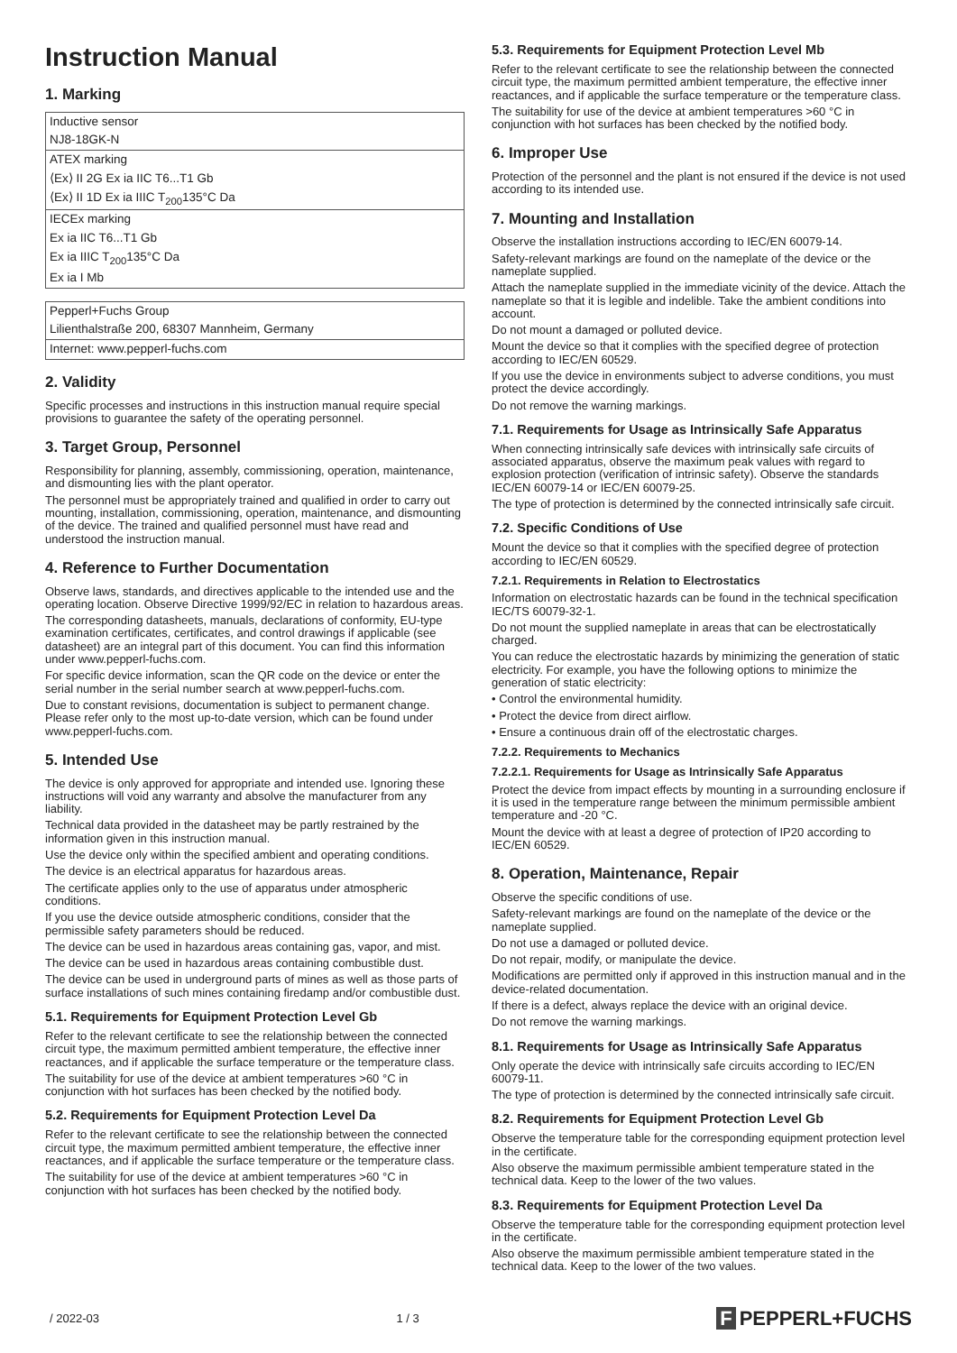Instruction Manual
1. Marking
| Inductive sensor |
| NJ8-18GK-N |
| ATEX marking |
| ⟨Ex⟩ II 2G Ex ia IIC T6...T1 Gb |
| ⟨Ex⟩ II 1D Ex ia IIIC T<sub>200</sub>135°C Da |
| IECEx marking |
| Ex ia IIC T6...T1 Gb |
| Ex ia IIIC T<sub>200</sub>135°C Da |
| Ex ia I Mb |
| Pepperl+Fuchs Group |
| Lilienthalstraße 200, 68307 Mannheim, Germany |
| Internet: www.pepperl-fuchs.com |
2. Validity
Specific processes and instructions in this instruction manual require special provisions to guarantee the safety of the operating personnel.
3. Target Group, Personnel
Responsibility for planning, assembly, commissioning, operation, maintenance, and dismounting lies with the plant operator.
The personnel must be appropriately trained and qualified in order to carry out mounting, installation, commissioning, operation, maintenance, and dismounting of the device. The trained and qualified personnel must have read and understood the instruction manual.
4. Reference to Further Documentation
Observe laws, standards, and directives applicable to the intended use and the operating location. Observe Directive 1999/92/EC in relation to hazardous areas.
The corresponding datasheets, manuals, declarations of conformity, EU-type examination certificates, certificates, and control drawings if applicable (see datasheet) are an integral part of this document. You can find this information under www.pepperl-fuchs.com.
For specific device information, scan the QR code on the device or enter the serial number in the serial number search at www.pepperl-fuchs.com.
Due to constant revisions, documentation is subject to permanent change. Please refer only to the most up-to-date version, which can be found under www.pepperl-fuchs.com.
5. Intended Use
The device is only approved for appropriate and intended use. Ignoring these instructions will void any warranty and absolve the manufacturer from any liability.
Technical data provided in the datasheet may be partly restrained by the information given in this instruction manual.
Use the device only within the specified ambient and operating conditions.
The device is an electrical apparatus for hazardous areas.
The certificate applies only to the use of apparatus under atmospheric conditions.
If you use the device outside atmospheric conditions, consider that the permissible safety parameters should be reduced.
The device can be used in hazardous areas containing gas, vapor, and mist.
The device can be used in hazardous areas containing combustible dust.
The device can be used in underground parts of mines as well as those parts of surface installations of such mines containing firedamp and/or combustible dust.
5.1. Requirements for Equipment Protection Level Gb
Refer to the relevant certificate to see the relationship between the connected circuit type, the maximum permitted ambient temperature, the effective inner reactances, and if applicable the surface temperature or the temperature class.
The suitability for use of the device at ambient temperatures >60 °C in conjunction with hot surfaces has been checked by the notified body.
5.2. Requirements for Equipment Protection Level Da
Refer to the relevant certificate to see the relationship between the connected circuit type, the maximum permitted ambient temperature, the effective inner reactances, and if applicable the surface temperature or the temperature class.
The suitability for use of the device at ambient temperatures >60 °C in conjunction with hot surfaces has been checked by the notified body.
5.3. Requirements for Equipment Protection Level Mb
Refer to the relevant certificate to see the relationship between the connected circuit type, the maximum permitted ambient temperature, the effective inner reactances, and if applicable the surface temperature or the temperature class.
The suitability for use of the device at ambient temperatures >60 °C in conjunction with hot surfaces has been checked by the notified body.
6. Improper Use
Protection of the personnel and the plant is not ensured if the device is not used according to its intended use.
7. Mounting and Installation
Observe the installation instructions according to IEC/EN 60079-14.
Safety-relevant markings are found on the nameplate of the device or the nameplate supplied.
Attach the nameplate supplied in the immediate vicinity of the device. Attach the nameplate so that it is legible and indelible. Take the ambient conditions into account.
Do not mount a damaged or polluted device.
Mount the device so that it complies with the specified degree of protection according to IEC/EN 60529.
If you use the device in environments subject to adverse conditions, you must protect the device accordingly.
Do not remove the warning markings.
7.1. Requirements for Usage as Intrinsically Safe Apparatus
When connecting intrinsically safe devices with intrinsically safe circuits of associated apparatus, observe the maximum peak values with regard to explosion protection (verification of intrinsic safety). Observe the standards IEC/EN 60079-14 or IEC/EN 60079-25.
The type of protection is determined by the connected intrinsically safe circuit.
7.2. Specific Conditions of Use
Mount the device so that it complies with the specified degree of protection according to IEC/EN 60529.
7.2.1. Requirements in Relation to Electrostatics
Information on electrostatic hazards can be found in the technical specification IEC/TS 60079-32-1.
Do not mount the supplied nameplate in areas that can be electrostatically charged.
You can reduce the electrostatic hazards by minimizing the generation of static electricity. For example, you have the following options to minimize the generation of static electricity:
• Control the environmental humidity.
• Protect the device from direct airflow.
• Ensure a continuous drain off of the electrostatic charges.
7.2.2. Requirements to Mechanics
7.2.2.1. Requirements for Usage as Intrinsically Safe Apparatus
Protect the device from impact effects by mounting in a surrounding enclosure if it is used in the temperature range between the minimum permissible ambient temperature and -20 °C.
Mount the device with at least a degree of protection of IP20 according to IEC/EN 60529.
8. Operation, Maintenance, Repair
Observe the specific conditions of use.
Safety-relevant markings are found on the nameplate of the device or the nameplate supplied.
Do not use a damaged or polluted device.
Do not repair, modify, or manipulate the device.
Modifications are permitted only if approved in this instruction manual and in the device-related documentation.
If there is a defect, always replace the device with an original device.
Do not remove the warning markings.
8.1. Requirements for Usage as Intrinsically Safe Apparatus
Only operate the device with intrinsically safe circuits according to IEC/EN 60079-11.
The type of protection is determined by the connected intrinsically safe circuit.
8.2. Requirements for Equipment Protection Level Gb
Observe the temperature table for the corresponding equipment protection level in the certificate.
Also observe the maximum permissible ambient temperature stated in the technical data. Keep to the lower of the two values.
8.3. Requirements for Equipment Protection Level Da
Observe the temperature table for the corresponding equipment protection level in the certificate.
Also observe the maximum permissible ambient temperature stated in the technical data. Keep to the lower of the two values.
/ 2022-03 1 / 3 F PEPPERL+FUCHS